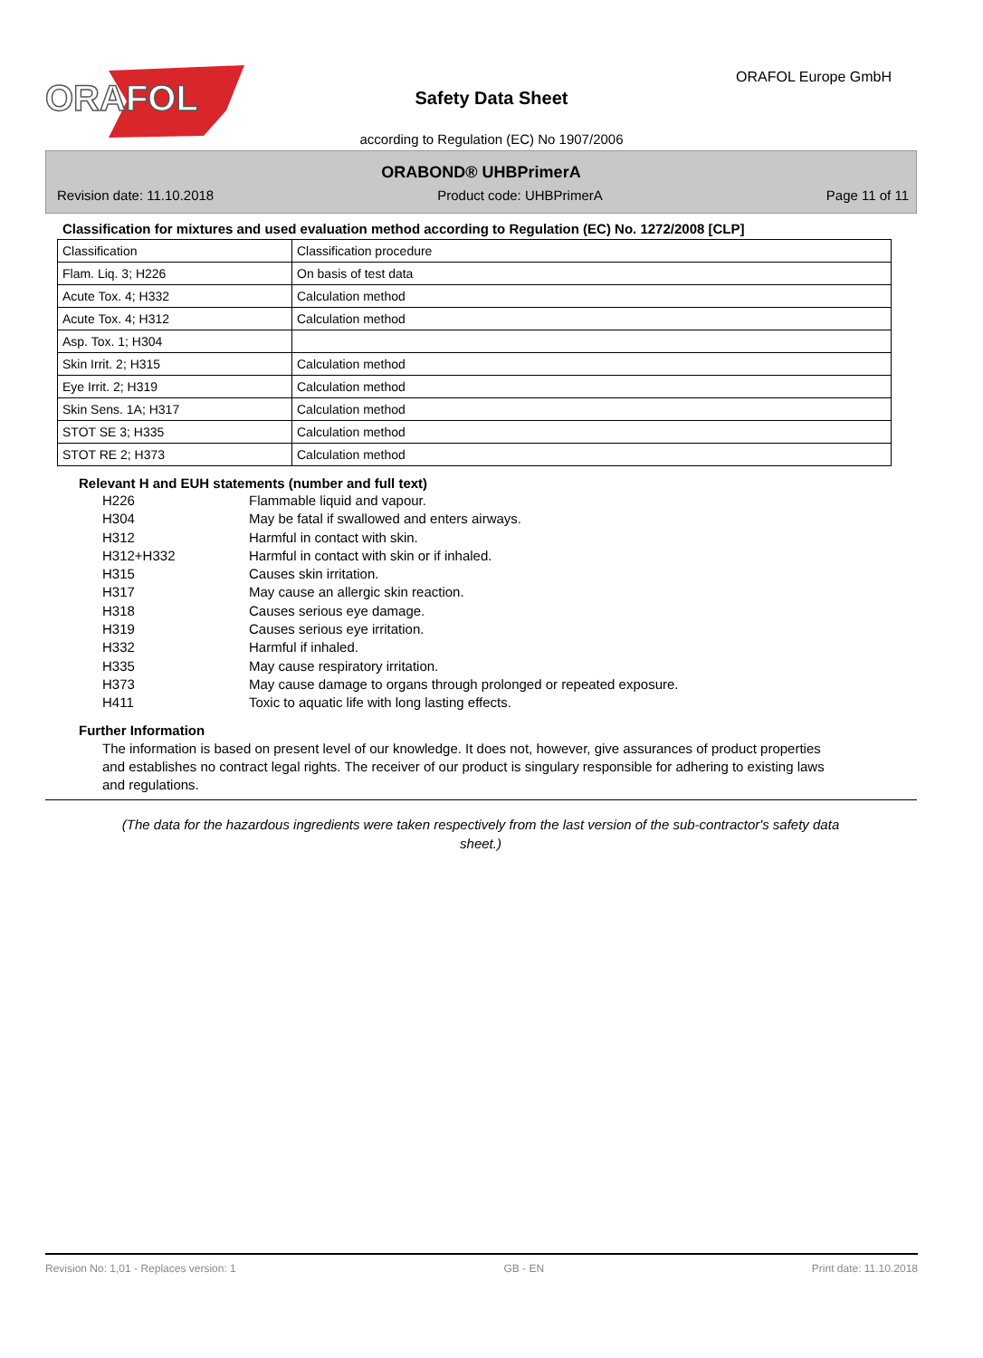ORAFOL
ORAFOL Europe GmbH
Safety Data Sheet
according to Regulation (EC) No 1907/2006
ORABOND® UHBPrimerA
Revision date: 11.10.2018 Product code: UHBPrimerA Page 11 of 11
Classification for mixtures and used evaluation method according to Regulation (EC) No. 1272/2008 [CLP]
| Classification | Classification procedure |
| Flam. Liq. 3; H226 | On basis of test data |
| Acute Tox. 4; H332 | Calculation method |
| Acute Tox. 4; H312 | Calculation method |
| Asp. Tox. 1; H304 | |
| Skin Irrit. 2; H315 | Calculation method |
| Eye Irrit. 2; H319 | Calculation method |
| Skin Sens. 1A; H317 | Calculation method |
| STOT SE 3; H335 | Calculation method |
| STOT RE 2; H373 | Calculation method |
Relevant H and EUH statements (number and full text)
H226 Flammable liquid and vapour.
H304 May be fatal if swallowed and enters airways.
H312 Harmful in contact with skin.
H312+H332 Harmful in contact with skin or if inhaled.
H315 Causes skin irritation.
H317 May cause an allergic skin reaction.
H318 Causes serious eye damage.
H319 Causes serious eye irritation.
H332 Harmful if inhaled.
H335 May cause respiratory irritation.
H373 May cause damage to organs through prolonged or repeated exposure.
H411 Toxic to aquatic life with long lasting effects.
Further Information
The information is based on present level of our knowledge. It does not, however, give assurances of product properties and establishes no contract legal rights. The receiver of our product is singulary responsible for adhering to existing laws and regulations.
(The data for the hazardous ingredients were taken respectively from the last version of the sub-contractor's safety data sheet.)
Revision No: 1,01 - Replaces version: 1 GB - EN Print date: 11.10.2018